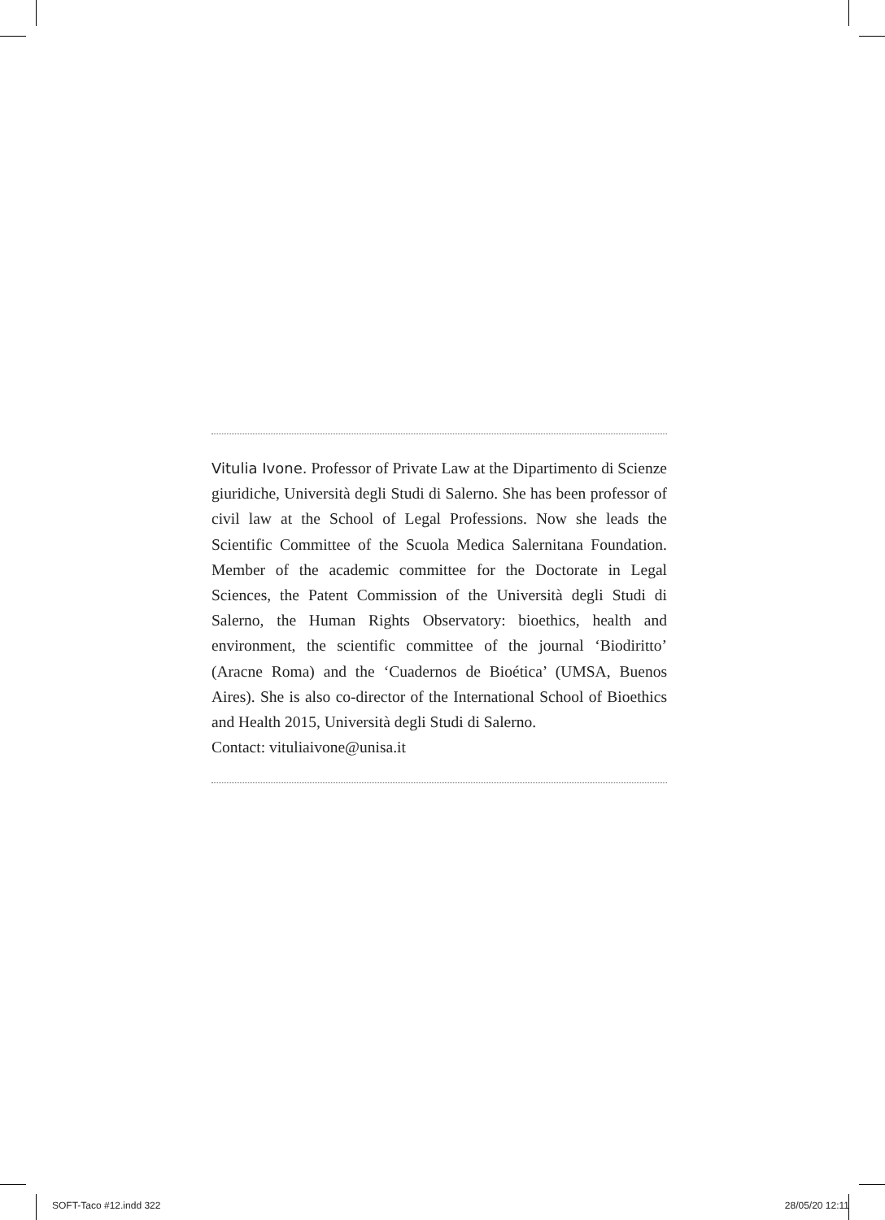Vitulia Ivone. Professor of Private Law at the Dipartimento di Scienze giuridiche, Università degli Studi di Salerno. She has been professor of civil law at the School of Legal Professions. Now she leads the Scientific Committee of the Scuola Medica Salernitana Foundation. Member of the academic committee for the Doctorate in Legal Sciences, the Patent Commission of the Università degli Studi di Salerno, the Human Rights Observatory: bioethics, health and environment, the scientific committee of the journal ‘Biodiritto’ (Aracne Roma) and the ‘Cuadernos de Bioética’ (UMSA, Buenos Aires). She is also co-director of the International School of Bioethics and Health 2015, Università degli Studi di Salerno.
Contact: vituliaivone@unisa.it
SOFT-Taco #12.indd 322 28/05/20 12:11